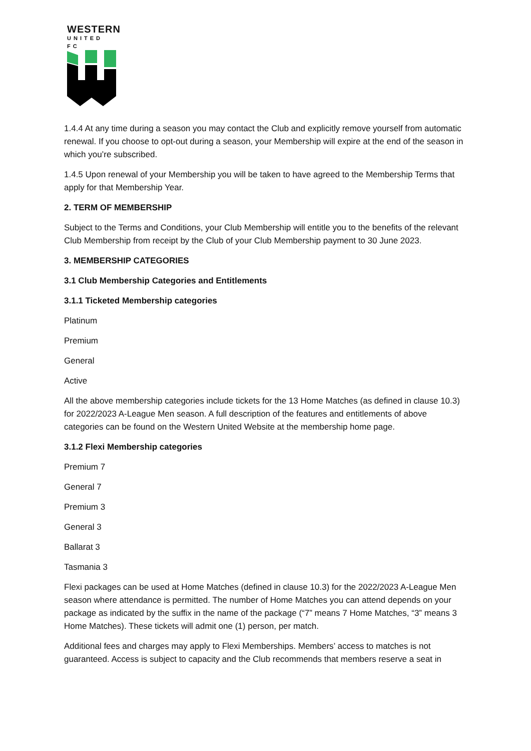WESTERN
UNITED FC
1.4.4 At any time during a season you may contact the Club and explicitly remove yourself from automatic renewal. If you choose to opt-out during a season, your Membership will expire at the end of the season in which you’re subscribed.
1.4.5 Upon renewal of your Membership you will be taken to have agreed to the Membership Terms that apply for that Membership Year.
2. TERM OF MEMBERSHIP
Subject to the Terms and Conditions, your Club Membership will entitle you to the benefits of the relevant Club Membership from receipt by the Club of your Club Membership payment to 30 June 2023.
3. MEMBERSHIP CATEGORIES
3.1 Club Membership Categories and Entitlements
3.1.1 Ticketed Membership categories
Platinum
Premium
General
Active
All the above membership categories include tickets for the 13 Home Matches (as defined in clause 10.3) for 2022/2023 A-League Men season. A full description of the features and entitlements of above categories can be found on the Western United Website at the membership home page.
3.1.2 Flexi Membership categories
Premium 7
General 7
Premium 3
General 3
Ballarat 3
Tasmania 3
Flexi packages can be used at Home Matches (defined in clause 10.3) for the 2022/2023 A-League Men season where attendance is permitted. The number of Home Matches you can attend depends on your package as indicated by the suffix in the name of the package (“7” means 7 Home Matches, “3” means 3 Home Matches). These tickets will admit one (1) person, per match.
Additional fees and charges may apply to Flexi Memberships. Members’ access to matches is not guaranteed. Access is subject to capacity and the Club recommends that members reserve a seat in